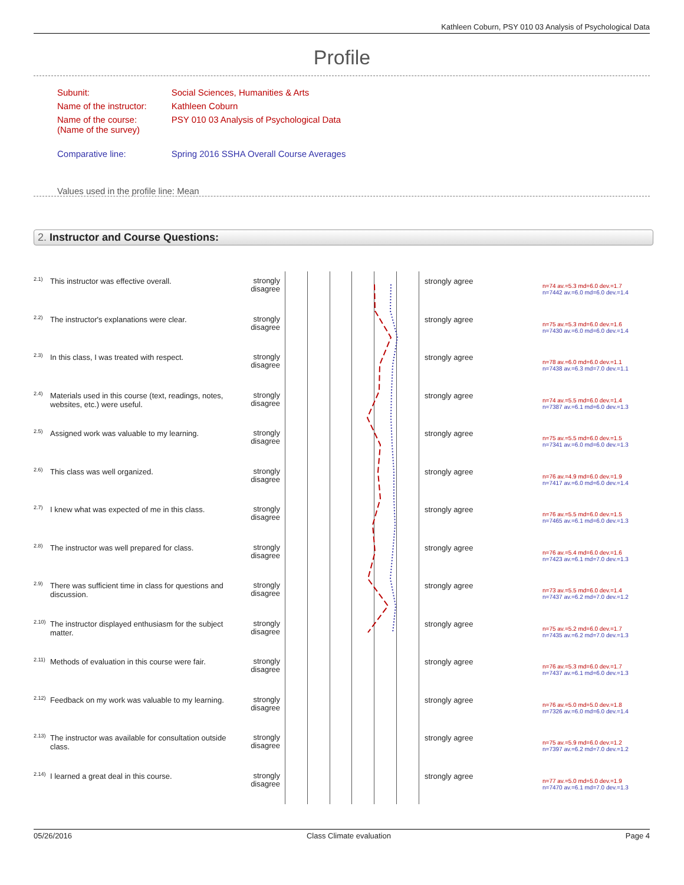Kathleen Coburn, PSY 010 03 Analysis of Psychological Data
Profile
| Subunit: | Social Sciences, Humanities & Arts |
| Name of the instructor: | Kathleen Coburn |
| Name of the course: (Name of the survey) | PSY 010 03 Analysis of Psychological Data |
| Comparative line: | Spring 2016 SSHA Overall Course Averages |
| Values used in the profile line: Mean | |
2. Instructor and Course Questions:
| 2.1) | This instructor was effective overall. | strongly disagree | | strongly agree | n=74 av.=5.3 md=6.0 dev.=1.7 n=7442 av.=6.0 md=6.0 dev.=1.4 |
| 2.2) | The instructor's explanations were clear. | strongly disagree | | strongly agree | n=75 av.=5.3 md=6.0 dev.=1.6 n=7430 av.=6.0 md=6.0 dev.=1.4 |
| 2.3) | In this class, I was treated with respect. | strongly disagree | | strongly agree | n=78 av.=6.0 md=6.0 dev.=1.1 n=7438 av.=6.3 md=7.0 dev.=1.1 |
| 2.4) | Materials used in this course (text, readings, notes, websites, etc.) were useful. | strongly disagree | | strongly agree | n=74 av.=5.5 md=6.0 dev.=1.4 n=7387 av.=6.1 md=6.0 dev.=1.3 |
| 2.5) | Assigned work was valuable to my learning. | strongly disagree | | strongly agree | n=75 av.=5.5 md=6.0 dev.=1.5 n=7341 av.=6.0 md=6.0 dev.=1.3 |
| 2.6) | This class was well organized. | strongly disagree | | strongly agree | n=76 av.=4.9 md=6.0 dev.=1.9 n=7417 av.=6.0 md=6.0 dev.=1.4 |
| 2.7) | I knew what was expected of me in this class. | strongly disagree | | strongly agree | n=76 av.=5.5 md=6.0 dev.=1.5 n=7465 av.=6.1 md=6.0 dev.=1.3 |
| 2.8) | The instructor was well prepared for class. | strongly disagree | | strongly agree | n=76 av.=5.4 md=6.0 dev.=1.6 n=7423 av.=6.1 md=7.0 dev.=1.3 |
| 2.9) | There was sufficient time in class for questions and discussion. | strongly disagree | | strongly agree | n=73 av.=5.5 md=6.0 dev.=1.4 n=7437 av.=6.2 md=7.0 dev.=1.2 |
| 2.10) | The instructor displayed enthusiasm for the subject matter. | strongly disagree | | strongly agree | n=75 av.=5.2 md=6.0 dev.=1.7 n=7435 av.=6.2 md=7.0 dev.=1.3 |
| 2.11) | Methods of evaluation in this course were fair. | strongly disagree | | strongly agree | n=76 av.=5.3 md=6.0 dev.=1.7 n=7437 av.=6.1 md=6.0 dev.=1.3 |
| 2.12) | Feedback on my work was valuable to my learning. | strongly disagree | | strongly agree | n=76 av.=5.0 md=5.0 dev.=1.8 n=7326 av.=6.0 md=6.0 dev.=1.4 |
| 2.13) | The instructor was available for consultation outside class. | strongly disagree | | strongly agree | n=75 av.=5.9 md=6.0 dev.=1.2 n=7397 av.=6.2 md=7.0 dev.=1.2 |
| 2.14) | I learned a great deal in this course. | strongly disagree | | strongly agree | n=77 av.=5.0 md=5.0 dev.=1.9 n=7470 av.=6.1 md=7.0 dev.=1.3 |
05/26/2016 Class Climate evaluation Page 4